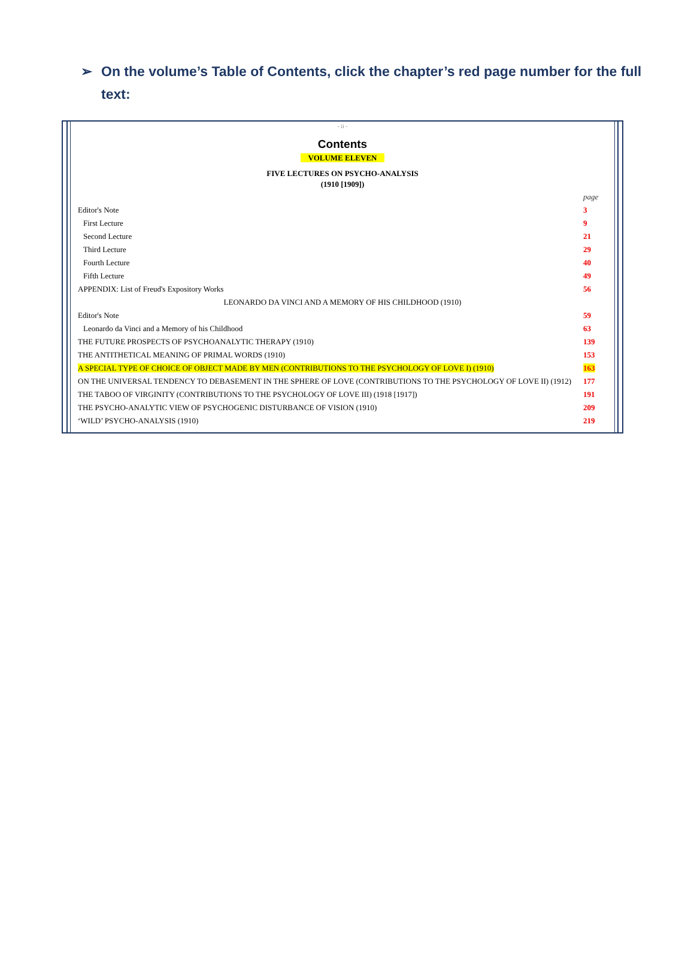➢ On the volume’s Table of Contents, click the chapter’s red page number for the full text:
- ii -
Contents
VOLUME ELEVEN
FIVE LECTURES ON PSYCHO-ANALYSIS
(1910 [1909])
| | page |
| Editor's Note | 3 |
| First Lecture | 9 |
| Second Lecture | 21 |
| Third Lecture | 29 |
| Fourth Lecture | 40 |
| Fifth Lecture | 49 |
| APPENDIX: List of Freud's Expository Works | 56 |
| LEONARDO DA VINCI AND A MEMORY OF HIS CHILDHOOD (1910) | |
| Editor's Note | 59 |
| Leonardo da Vinci and a Memory of his Childhood | 63 |
| THE FUTURE PROSPECTS OF PSYCHOANALYTIC THERAPY (1910) | 139 |
| THE ANTITHETICAL MEANING OF PRIMAL WORDS (1910) | 153 |
| A SPECIAL TYPE OF CHOICE OF OBJECT MADE BY MEN (CONTRIBUTIONS TO THE PSYCHOLOGY OF LOVE I) (1910) | 163 |
| ON THE UNIVERSAL TENDENCY TO DEBASEMENT IN THE SPHERE OF LOVE (CONTRIBUTIONS TO THE PSYCHOLOGY OF LOVE II) (1912) | 177 |
| THE TABOO OF VIRGINITY (CONTRIBUTIONS TO THE PSYCHOLOGY OF LOVE III) (1918 [1917]) | 191 |
| THE PSYCHO-ANALYTIC VIEW OF PSYCHOGENIC DISTURBANCE OF VISION (1910) | 209 |
| ‘WILD’ PSYCHO-ANALYSIS (1910) | 219 |